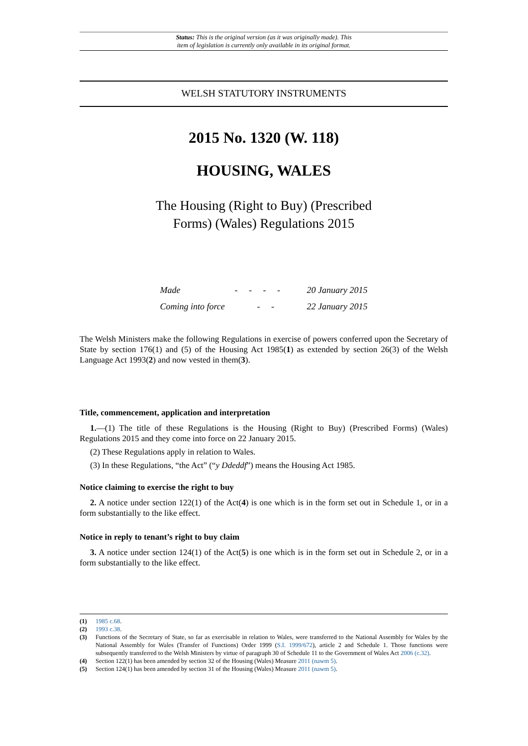Status: This is the original version (as it was originally made). This
item of legislation is currently only available in its original format.
WELSH STATUTORY INSTRUMENTS
2015 No. 1320 (W. 118)
HOUSING, WALES
The Housing (Right to Buy) (Prescribed
Forms) (Wales) Regulations 2015
| Made | - - - - | 20 January 2015 |
| Coming into force | - - | 22 January 2015 |
The Welsh Ministers make the following Regulations in exercise of powers conferred upon the Secretary of State by section 176(1) and (5) of the Housing Act 1985(1) as extended by section 26(3) of the Welsh Language Act 1993(2) and now vested in them(3).
Title, commencement, application and interpretation
1.—(1) The title of these Regulations is the Housing (Right to Buy) (Prescribed Forms) (Wales) Regulations 2015 and they come into force on 22 January 2015.
(2) These Regulations apply in relation to Wales.
(3) In these Regulations, “the Act” (“y Ddeddf”) means the Housing Act 1985.
Notice claiming to exercise the right to buy
2. A notice under section 122(1) of the Act(4) is one which is in the form set out in Schedule 1, or in a form substantially to the like effect.
Notice in reply to tenant’s right to buy claim
3. A notice under section 124(1) of the Act(5) is one which is in the form set out in Schedule 2, or in a form substantially to the like effect.
(1) 1985 c.68.
(2) 1993 c.38.
(3) Functions of the Secretary of State, so far as exercisable in relation to Wales, were transferred to the National Assembly for Wales by the National Assembly for Wales (Transfer of Functions) Order 1999 (S.I. 1999/672), article 2 and Schedule 1. Those functions were subsequently transferred to the Welsh Ministers by virtue of paragraph 30 of Schedule 11 to the Government of Wales Act 2006 (c.32).
(4) Section 122(1) has been amended by section 32 of the Housing (Wales) Measure 2011 (nawm 5).
(5) Section 124(1) has been amended by section 31 of the Housing (Wales) Measure 2011 (nawm 5).